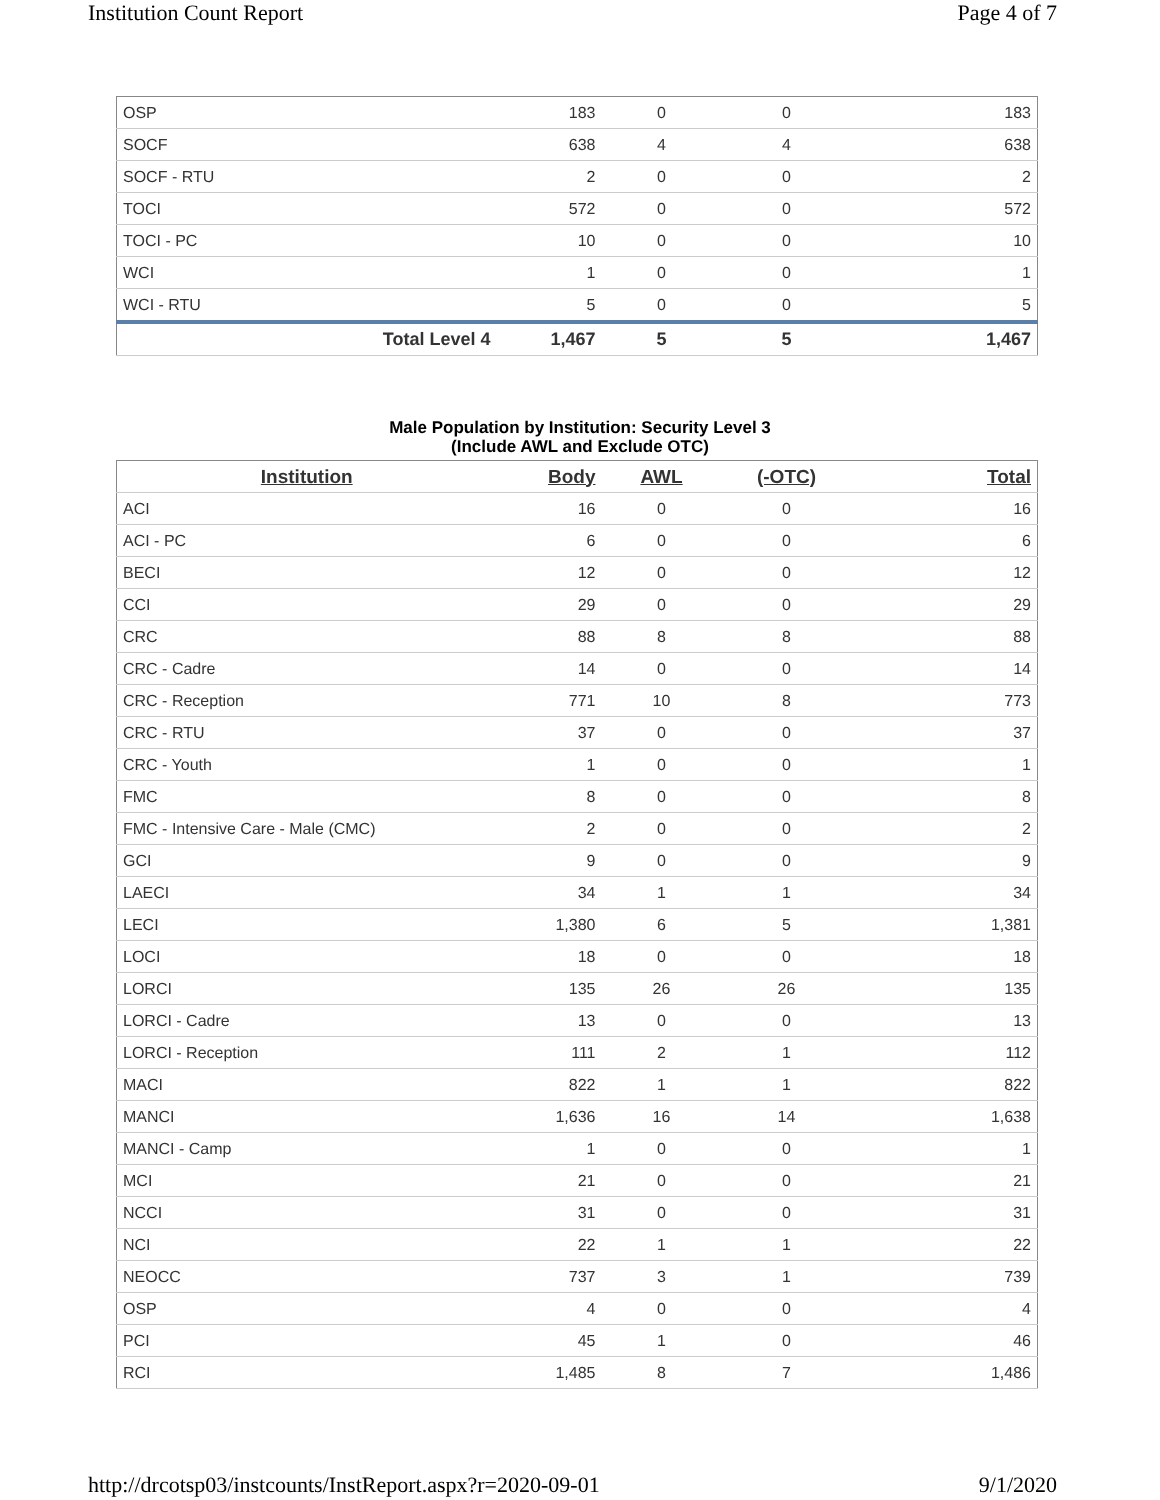Institution Count Report Page 4 of 7
| OSP | 183 | 0 | 0 | 183 |
| SOCF | 638 | 4 | 4 | 638 |
| SOCF - RTU | 2 | 0 | 0 | 2 |
| TOCI | 572 | 0 | 0 | 572 |
| TOCI - PC | 10 | 0 | 0 | 10 |
| WCI | 1 | 0 | 0 | 1 |
| WCI - RTU | 5 | 0 | 0 | 5 |
| Total Level 4 | 1,467 | 5 | 5 | 1,467 |
Male Population by Institution: Security Level 3
(Include AWL and Exclude OTC)
| Institution | Body | AWL | (-OTC) | Total |
| --- | --- | --- | --- | --- |
| ACI | 16 | 0 | 0 | 16 |
| ACI - PC | 6 | 0 | 0 | 6 |
| BECI | 12 | 0 | 0 | 12 |
| CCI | 29 | 0 | 0 | 29 |
| CRC | 88 | 8 | 8 | 88 |
| CRC - Cadre | 14 | 0 | 0 | 14 |
| CRC - Reception | 771 | 10 | 8 | 773 |
| CRC - RTU | 37 | 0 | 0 | 37 |
| CRC - Youth | 1 | 0 | 0 | 1 |
| FMC | 8 | 0 | 0 | 8 |
| FMC - Intensive Care - Male (CMC) | 2 | 0 | 0 | 2 |
| GCI | 9 | 0 | 0 | 9 |
| LAECI | 34 | 1 | 1 | 34 |
| LECI | 1,380 | 6 | 5 | 1,381 |
| LOCI | 18 | 0 | 0 | 18 |
| LORCI | 135 | 26 | 26 | 135 |
| LORCI - Cadre | 13 | 0 | 0 | 13 |
| LORCI - Reception | 111 | 2 | 1 | 112 |
| MACI | 822 | 1 | 1 | 822 |
| MANCI | 1,636 | 16 | 14 | 1,638 |
| MANCI - Camp | 1 | 0 | 0 | 1 |
| MCI | 21 | 0 | 0 | 21 |
| NCCI | 31 | 0 | 0 | 31 |
| NCI | 22 | 1 | 1 | 22 |
| NEOCC | 737 | 3 | 1 | 739 |
| OSP | 4 | 0 | 0 | 4 |
| PCI | 45 | 1 | 0 | 46 |
| RCI | 1,485 | 8 | 7 | 1,486 |
http://drcotsp03/instcounts/InstReport.aspx?r=2020-09-01 9/1/2020